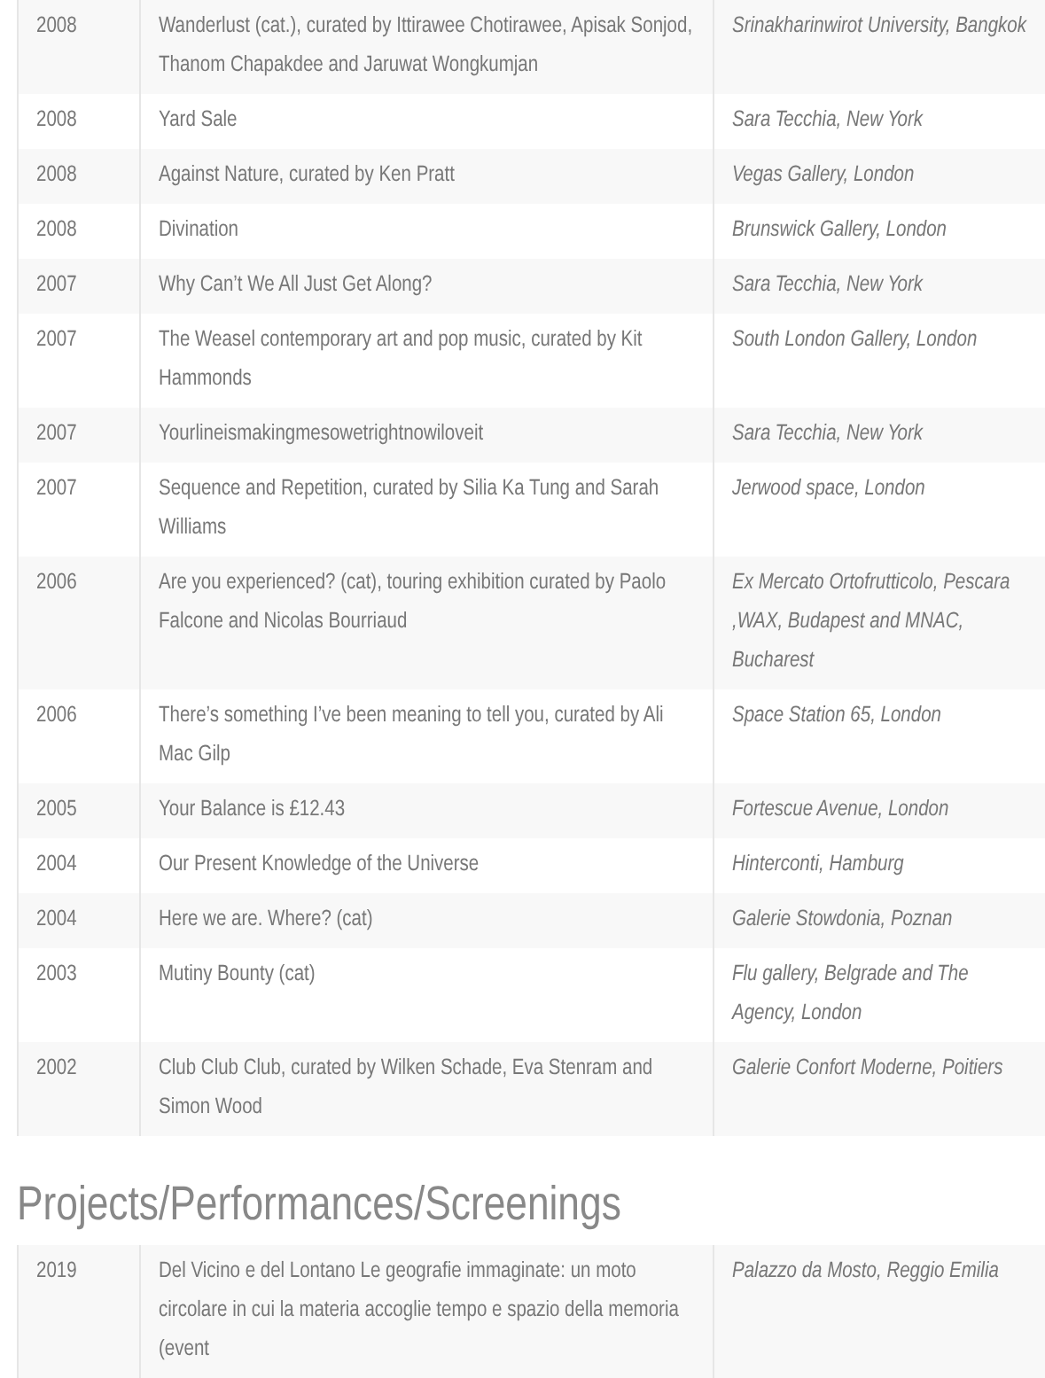| 2008 | Wanderlust (cat.), curated by Ittirawee Chotirawee, Apisak Sonjod, Thanom Chapakdee and Jaruwat Wongkumjan | Srinakharinwirot University, Bangkok |
| 2008 | Yard Sale | Sara Tecchia, New York |
| 2008 | Against Nature, curated by Ken Pratt | Vegas Gallery, London |
| 2008 | Divination | Brunswick Gallery, London |
| 2007 | Why Can’t We All Just Get Along? | Sara Tecchia, New York |
| 2007 | The Weasel contemporary art and pop music, curated by Kit Hammonds | South London Gallery, London |
| 2007 | Yourlineismakingmesowetrightnowiloveit | Sara Tecchia, New York |
| 2007 | Sequence and Repetition, curated by Silia Ka Tung and Sarah Williams | Jerwood space, London |
| 2006 | Are you experienced? (cat), touring exhibition curated by Paolo Falcone and Nicolas Bourriaud | Ex Mercato Ortofrutticolo, Pescara ,WAX, Budapest and MNAC, Bucharest |
| 2006 | There’s something I’ve been meaning to tell you, curated by Ali Mac Gilp | Space Station 65, London |
| 2005 | Your Balance is £12.43 | Fortescue Avenue, London |
| 2004 | Our Present Knowledge of the Universe | Hinterconti, Hamburg |
| 2004 | Here we are. Where? (cat) | Galerie Stowdonia, Poznan |
| 2003 | Mutiny Bounty (cat) | Flu gallery, Belgrade and The Agency, London |
| 2002 | Club Club Club, curated by Wilken Schade, Eva Stenram and Simon Wood | Galerie Confort Moderne, Poitiers |
Projects/Performances/Screenings
| 2019 | Del Vicino e del Lontano Le geografie immaginate: un moto circolare in cui la materia accoglie tempo e spazio della memoria (event | Palazzo da Mosto, Reggio Emilia |